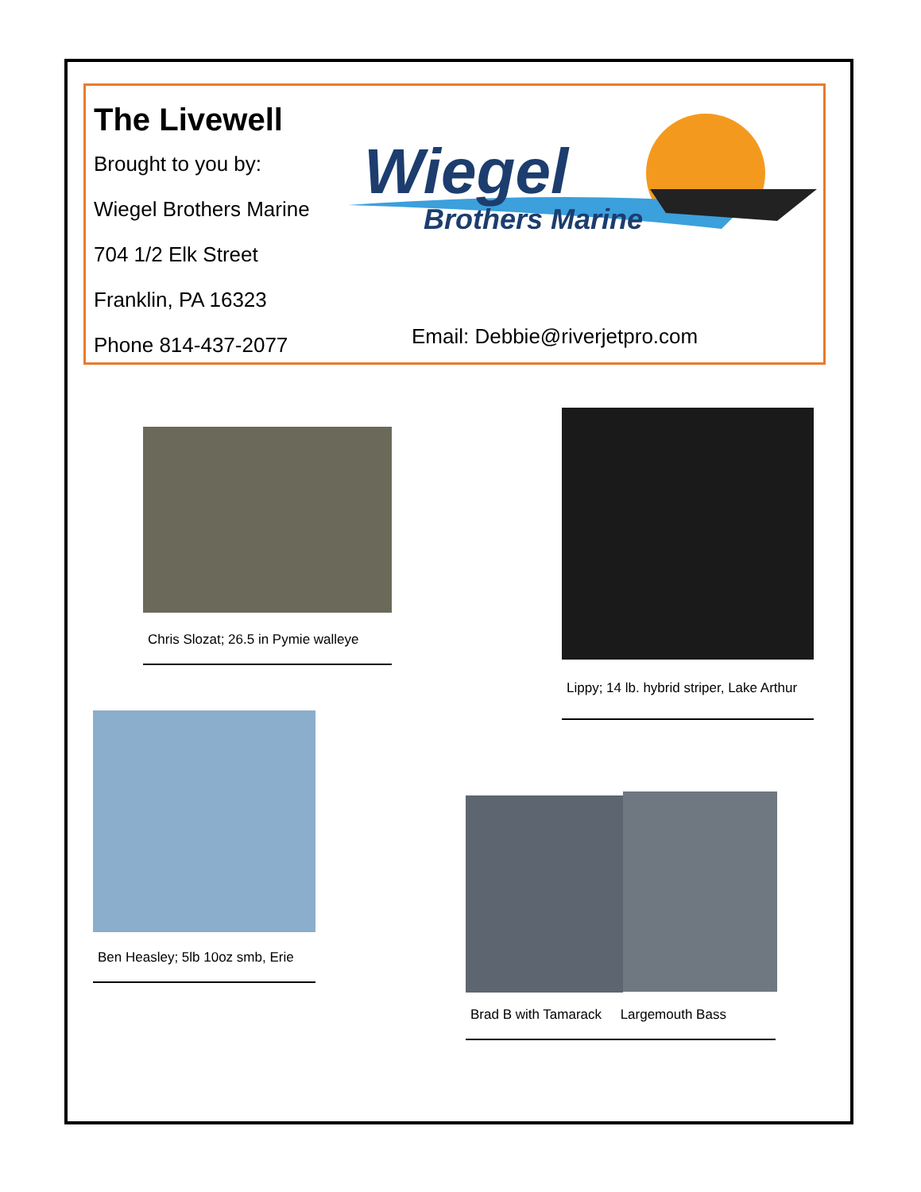The Livewell
Brought to you by:
Wiegel Brothers Marine
704 1/2 Elk Street
Franklin, PA 16323
Phone 814-437-2077
Email: Debbie@riverjetpro.com
Wiegel
Brothers Marine
Chris Slozat; 26.5 in Pymie walleye
Lippy; 14 lb. hybrid striper, Lake Arthur
Ben Heasley; 5lb 10oz smb, Erie
Brad B with Tamarack Largemouth Bass